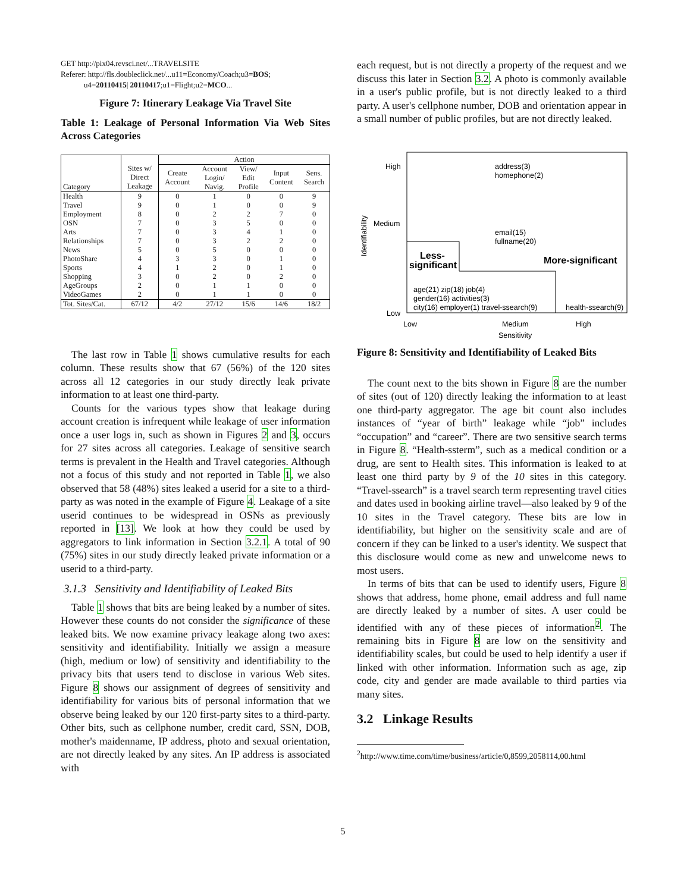GET http://pix04.revsci.net/...TRAVELSITE
Referer: http://fls.doubleclick.net/...u11=Economy/Coach;u3=BOS;
u4=20110415| 20110417;u1=Flight;u2=MCO...
Figure 7: Itinerary Leakage Via Travel Site
Table 1: Leakage of Personal Information Via Web Sites Across Categories
| | | Action | | | | |
| --- | --- | --- | --- | --- | --- | --- |
| Category | Sites w/ Direct Leakage | Create Account | Account Login/ Navig. | View/ Edit Profile | Input Content | Sens. Search |
| Health | 9 | 0 | 1 | 0 | 0 | 9 |
| Travel | 9 | 0 | 1 | 0 | 0 | 9 |
| Employment | 8 | 0 | 2 | 2 | 7 | 0 |
| OSN | 7 | 0 | 3 | 5 | 0 | 0 |
| Arts | 7 | 0 | 3 | 4 | 1 | 0 |
| Relationships | 7 | 0 | 3 | 2 | 2 | 0 |
| News | 5 | 0 | 5 | 0 | 0 | 0 |
| PhotoShare | 4 | 3 | 3 | 0 | 1 | 0 |
| Sports | 4 | 1 | 2 | 0 | 1 | 0 |
| Shopping | 3 | 0 | 2 | 0 | 2 | 0 |
| AgeGroups | 2 | 0 | 1 | 1 | 0 | 0 |
| VideoGames | 2 | 0 | 1 | 1 | 0 | 0 |
| Tot. Sites/Cat. | 67/12 | 4/2 | 27/12 | 15/6 | 14/6 | 18/2 |
The last row in Table 1 shows cumulative results for each column. These results show that 67 (56%) of the 120 sites across all 12 categories in our study directly leak private information to at least one third-party.
Counts for the various types show that leakage during account creation is infrequent while leakage of user information once a user logs in, such as shown in Figures 2 and 3, occurs for 27 sites across all categories. Leakage of sensitive search terms is prevalent in the Health and Travel categories. Although not a focus of this study and not reported in Table 1, we also observed that 58 (48%) sites leaked a userid for a site to a third-party as was noted in the example of Figure 4. Leakage of a site userid continues to be widespread in OSNs as previously reported in [13]. We look at how they could be used by aggregators to link information in Section 3.2.1. A total of 90 (75%) sites in our study directly leaked private information or a userid to a third-party.
3.1.3 Sensitivity and Identifiability of Leaked Bits
Table 1 shows that bits are being leaked by a number of sites. However these counts do not consider the significance of these leaked bits. We now examine privacy leakage along two axes: sensitivity and identifiability. Initially we assign a measure (high, medium or low) of sensitivity and identifiability to the privacy bits that users tend to disclose in various Web sites. Figure 8 shows our assignment of degrees of sensitivity and identifiability for various bits of personal information that we observe being leaked by our 120 first-party sites to a third-party. Other bits, such as cellphone number, credit card, SSN, DOB, mother's maidenname, IP address, photo and sexual orientation, are not directly leaked by any sites. An IP address is associated with
each request, but is not directly a property of the request and we discuss this later in Section 3.2. A photo is commonly available in a user's public profile, but is not directly leaked to a third party. A user's cellphone number, DOB and orientation appear in a small number of public profiles, but are not directly leaked.
High
Medium
Low
Low
Medium
High
Sensitivity
Identifiability
address(3)
homephone(2)
email(15)
fullname(20)
Less-
significant
More-significant
age(21) zip(18) job(4)
gender(16) activities(3)
city(16) employer(1) travel-ssearch(9)
health-ssearch(9)
Figure 8: Sensitivity and Identifiability of Leaked Bits
The count next to the bits shown in Figure 8 are the number of sites (out of 120) directly leaking the information to at least one third-party aggregator. The age bit count also includes instances of “year of birth” leakage while “job” includes “occupation” and “career”. There are two sensitive search terms in Figure 8. “Health-ssterm”, such as a medical condition or a drug, are sent to Health sites. This information is leaked to at least one third party by 9 of the 10 sites in this category. “Travel-ssearch” is a travel search term representing travel cities and dates used in booking airline travel—also leaked by 9 of the 10 sites in the Travel category. These bits are low in identifiability, but higher on the sensitivity scale and are of concern if they can be linked to a user's identity. We suspect that this disclosure would come as new and unwelcome news to most users.
In terms of bits that can be used to identify users, Figure 8 shows that address, home phone, email address and full name are directly leaked by a number of sites. A user could be identified with any of these pieces of information<sup>2</sup>. The remaining bits in Figure 8 are low on the sensitivity and identifiability scales, but could be used to help identify a user if linked with other information. Information such as age, zip code, city and gender are made available to third parties via many sites.
3.2 Linkage Results
<sup>2</sup> http://www.time.com/time/business/article/0,8599,2058114,00.html
5